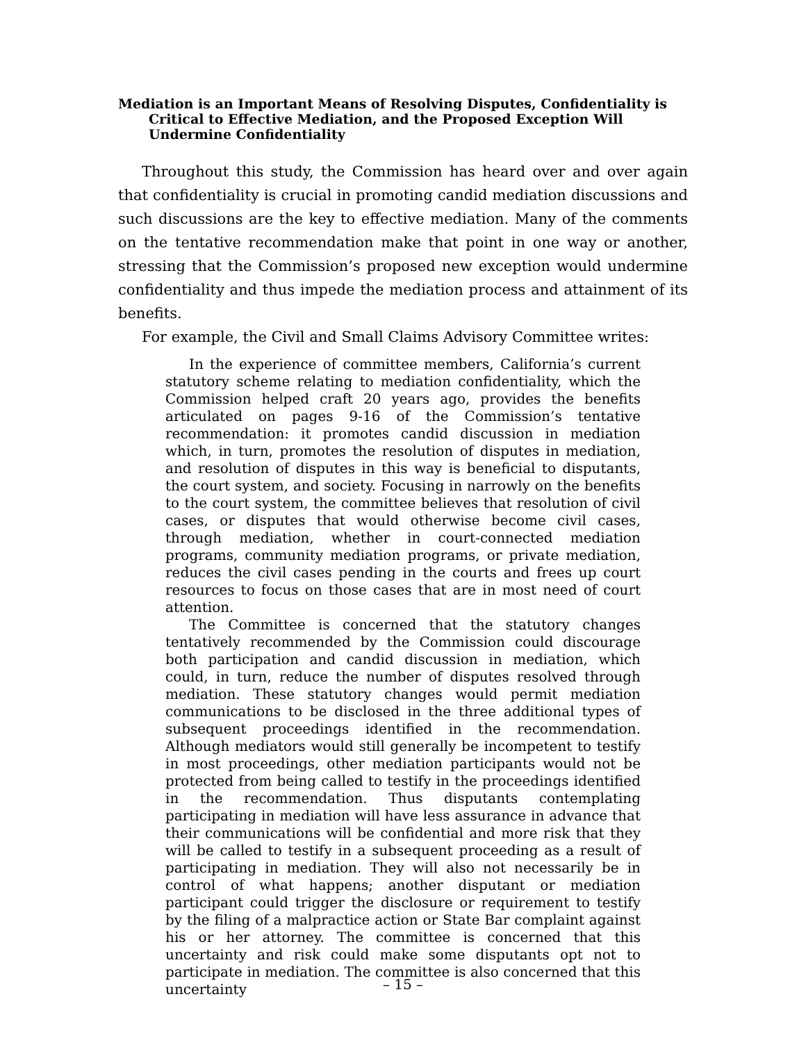Mediation is an Important Means of Resolving Disputes, Confidentiality is Critical to Effective Mediation, and the Proposed Exception Will Undermine Confidentiality
Throughout this study, the Commission has heard over and over again that confidentiality is crucial in promoting candid mediation discussions and such discussions are the key to effective mediation. Many of the comments on the tentative recommendation make that point in one way or another, stressing that the Commission’s proposed new exception would undermine confidentiality and thus impede the mediation process and attainment of its benefits.
For example, the Civil and Small Claims Advisory Committee writes:
In the experience of committee members, California’s current statutory scheme relating to mediation confidentiality, which the Commission helped craft 20 years ago, provides the benefits articulated on pages 9-16 of the Commission’s tentative recommendation: it promotes candid discussion in mediation which, in turn, promotes the resolution of disputes in mediation, and resolution of disputes in this way is beneficial to disputants, the court system, and society. Focusing in narrowly on the benefits to the court system, the committee believes that resolution of civil cases, or disputes that would otherwise become civil cases, through mediation, whether in court-connected mediation programs, community mediation programs, or private mediation, reduces the civil cases pending in the courts and frees up court resources to focus on those cases that are in most need of court attention.
The Committee is concerned that the statutory changes tentatively recommended by the Commission could discourage both participation and candid discussion in mediation, which could, in turn, reduce the number of disputes resolved through mediation. These statutory changes would permit mediation communications to be disclosed in the three additional types of subsequent proceedings identified in the recommendation. Although mediators would still generally be incompetent to testify in most proceedings, other mediation participants would not be protected from being called to testify in the proceedings identified in the recommendation. Thus disputants contemplating participating in mediation will have less assurance in advance that their communications will be confidential and more risk that they will be called to testify in a subsequent proceeding as a result of participating in mediation. They will also not necessarily be in control of what happens; another disputant or mediation participant could trigger the disclosure or requirement to testify by the filing of a malpractice action or State Bar complaint against his or her attorney. The committee is concerned that this uncertainty and risk could make some disputants opt not to participate in mediation. The committee is also concerned that this uncertainty
– 15 –